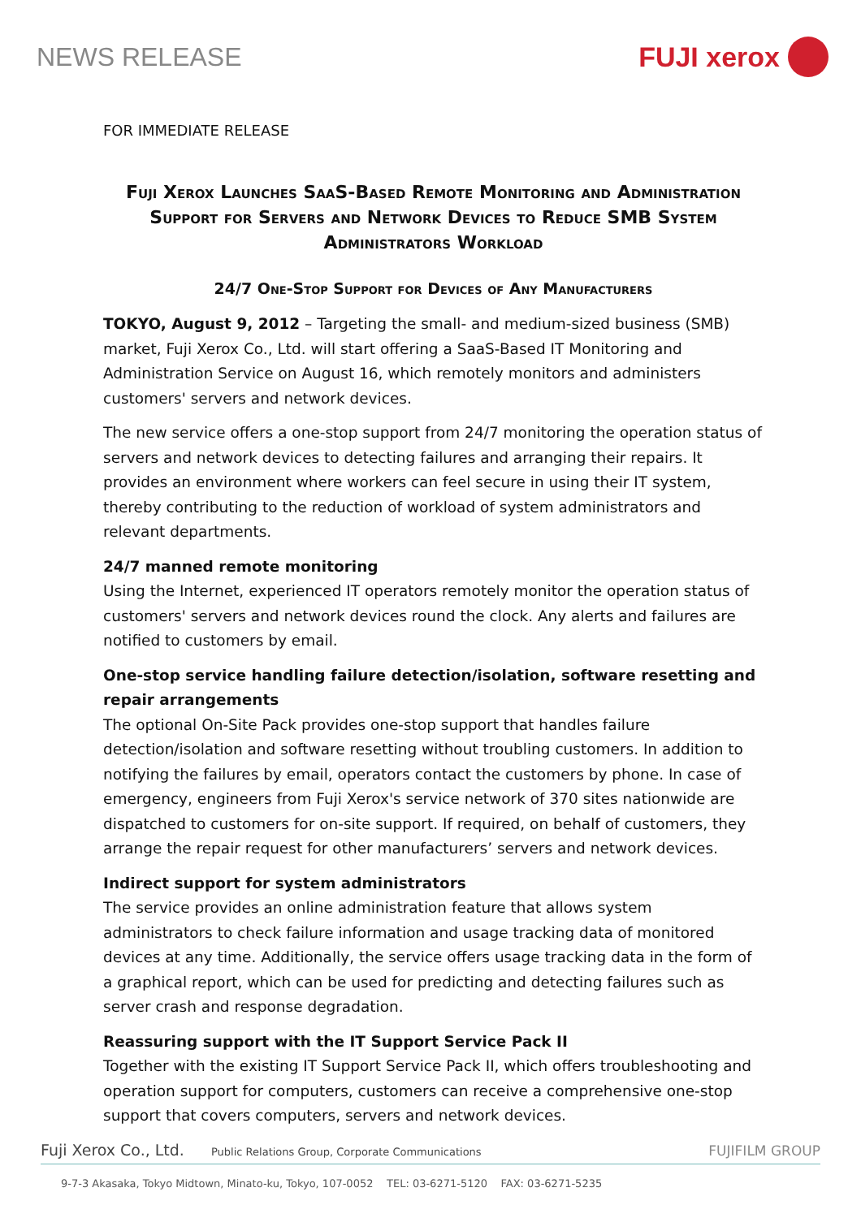NEWS RELEASE FUJI xerox
FOR IMMEDIATE RELEASE
Fuji Xerox Launches SaaS-Based Remote Monitoring and Administration Support for Servers and Network Devices to Reduce SMB System Administrators Workload
24/7 One-Stop Support for Devices of Any Manufacturers
TOKYO, August 9, 2012 – Targeting the small- and medium-sized business (SMB) market, Fuji Xerox Co., Ltd. will start offering a SaaS-Based IT Monitoring and Administration Service on August 16, which remotely monitors and administers customers' servers and network devices.
The new service offers a one-stop support from 24/7 monitoring the operation status of servers and network devices to detecting failures and arranging their repairs. It provides an environment where workers can feel secure in using their IT system, thereby contributing to the reduction of workload of system administrators and relevant departments.
24/7 manned remote monitoring
Using the Internet, experienced IT operators remotely monitor the operation status of customers' servers and network devices round the clock. Any alerts and failures are notified to customers by email.
One-stop service handling failure detection/isolation, software resetting and repair arrangements
The optional On-Site Pack provides one-stop support that handles failure detection/isolation and software resetting without troubling customers. In addition to notifying the failures by email, operators contact the customers by phone. In case of emergency, engineers from Fuji Xerox's service network of 370 sites nationwide are dispatched to customers for on-site support. If required, on behalf of customers, they arrange the repair request for other manufacturers’ servers and network devices.
Indirect support for system administrators
The service provides an online administration feature that allows system administrators to check failure information and usage tracking data of monitored devices at any time. Additionally, the service offers usage tracking data in the form of a graphical report, which can be used for predicting and detecting failures such as server crash and response degradation.
Reassuring support with the IT Support Service Pack II
Together with the existing IT Support Service Pack II, which offers troubleshooting and operation support for computers, customers can receive a comprehensive one-stop support that covers computers, servers and network devices.
Fuji Xerox Co., Ltd. Public Relations Group, Corporate Communications FUJIFILM GROUP
9-7-3 Akasaka, Tokyo Midtown, Minato-ku, Tokyo, 107-0052 TEL: 03-6271-5120 FAX: 03-6271-5235